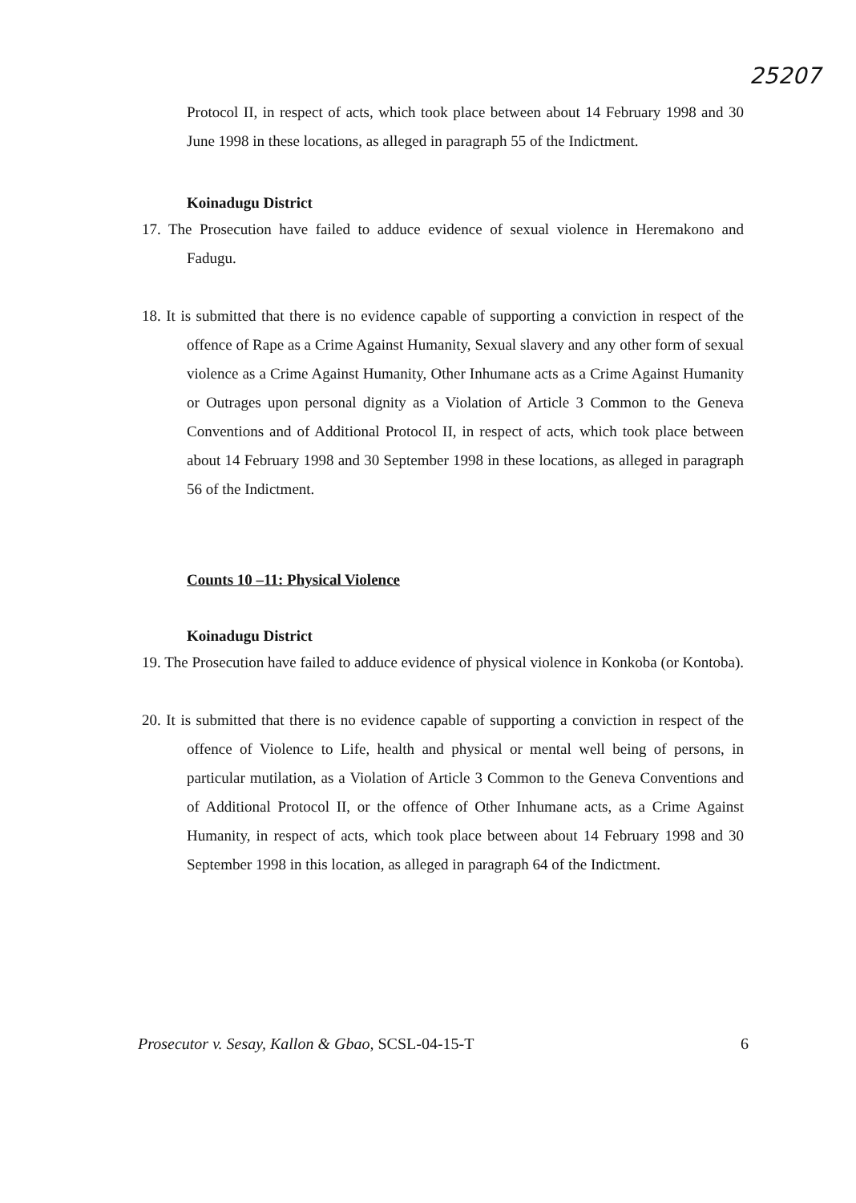25207
Protocol II, in respect of acts, which took place between about 14 February 1998 and 30 June 1998 in these locations, as alleged in paragraph 55 of the Indictment.
Koinadugu District
17. The Prosecution have failed to adduce evidence of sexual violence in Heremakono and Fadugu.
18. It is submitted that there is no evidence capable of supporting a conviction in respect of the offence of Rape as a Crime Against Humanity, Sexual slavery and any other form of sexual violence as a Crime Against Humanity, Other Inhumane acts as a Crime Against Humanity or Outrages upon personal dignity as a Violation of Article 3 Common to the Geneva Conventions and of Additional Protocol II, in respect of acts, which took place between about 14 February 1998 and 30 September 1998 in these locations, as alleged in paragraph 56 of the Indictment.
Counts 10 –11: Physical Violence
Koinadugu District
19. The Prosecution have failed to adduce evidence of physical violence in Konkoba (or Kontoba).
20. It is submitted that there is no evidence capable of supporting a conviction in respect of the offence of Violence to Life, health and physical or mental well being of persons, in particular mutilation, as a Violation of Article 3 Common to the Geneva Conventions and of Additional Protocol II, or the offence of Other Inhumane acts, as a Crime Against Humanity, in respect of acts, which took place between about 14 February 1998 and 30 September 1998 in this location, as alleged in paragraph 64 of the Indictment.
Prosecutor v. Sesay, Kallon & Gbao, SCSL-04-15-T 6